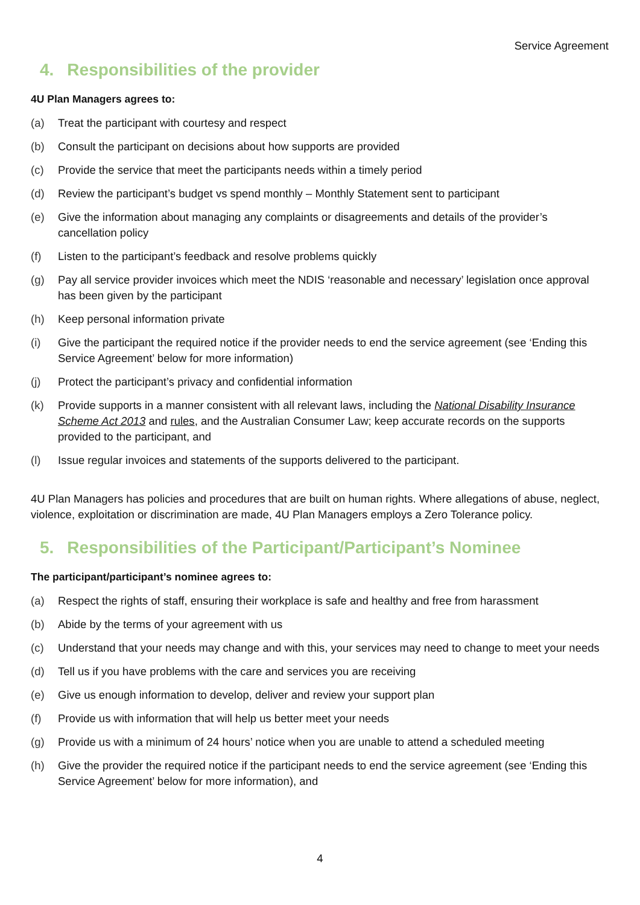Service Agreement
4. Responsibilities of the provider
4U Plan Managers agrees to:
(a) Treat the participant with courtesy and respect
(b) Consult the participant on decisions about how supports are provided
(c) Provide the service that meet the participants needs within a timely period
(d) Review the participant’s budget vs spend monthly – Monthly Statement sent to participant
(e) Give the information about managing any complaints or disagreements and details of the provider’s cancellation policy
(f) Listen to the participant’s feedback and resolve problems quickly
(g) Pay all service provider invoices which meet the NDIS ‘reasonable and necessary’ legislation once approval has been given by the participant
(h) Keep personal information private
(i) Give the participant the required notice if the provider needs to end the service agreement (see ‘Ending this Service Agreement’ below for more information)
(j) Protect the participant’s privacy and confidential information
(k) Provide supports in a manner consistent with all relevant laws, including the National Disability Insurance Scheme Act 2013 and rules, and the Australian Consumer Law; keep accurate records on the supports provided to the participant, and
(l) Issue regular invoices and statements of the supports delivered to the participant.
4U Plan Managers has policies and procedures that are built on human rights. Where allegations of abuse, neglect, violence, exploitation or discrimination are made, 4U Plan Managers employs a Zero Tolerance policy.
5. Responsibilities of the Participant/Participant’s Nominee
The participant/participant’s nominee agrees to:
(a) Respect the rights of staff, ensuring their workplace is safe and healthy and free from harassment
(b) Abide by the terms of your agreement with us
(c) Understand that your needs may change and with this, your services may need to change to meet your needs
(d) Tell us if you have problems with the care and services you are receiving
(e) Give us enough information to develop, deliver and review your support plan
(f) Provide us with information that will help us better meet your needs
(g) Provide us with a minimum of 24 hours’ notice when you are unable to attend a scheduled meeting
(h) Give the provider the required notice if the participant needs to end the service agreement (see ‘Ending this Service Agreement’ below for more information), and
4